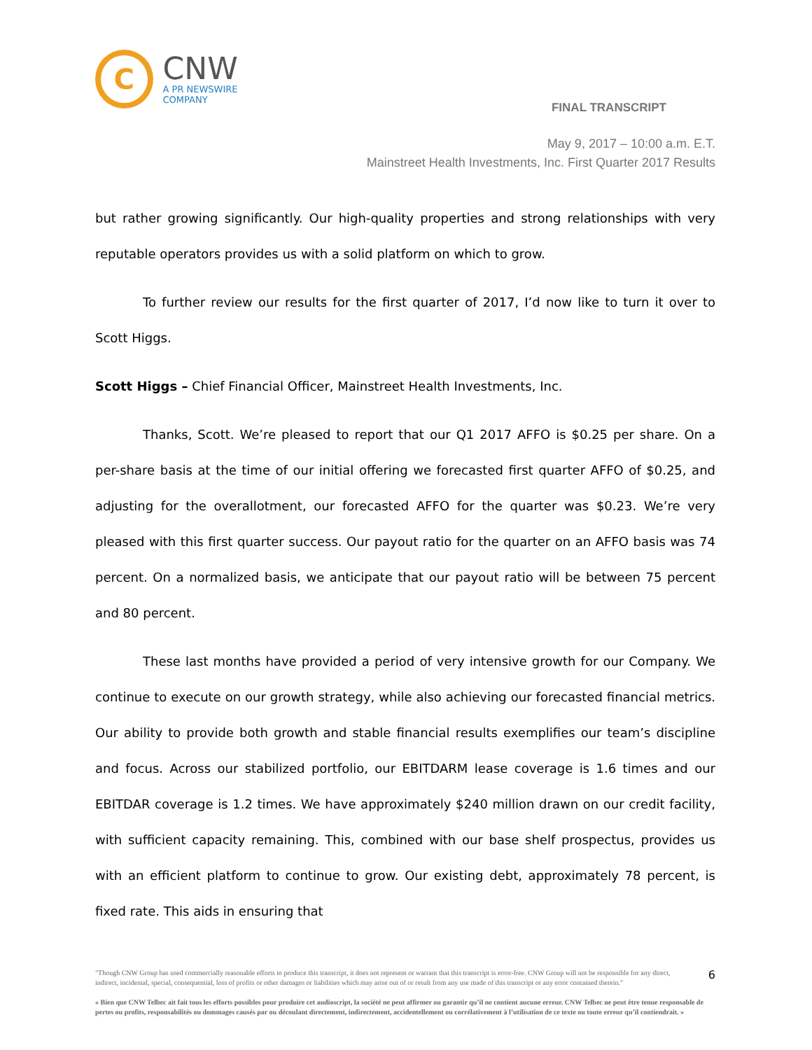C
CNW
A PR NEWSWIRE COMPANY
FINAL TRANSCRIPT
May 9, 2017 – 10:00 a.m. E.T.
Mainstreet Health Investments, Inc. First Quarter 2017 Results
but rather growing significantly. Our high-quality properties and strong relationships with very reputable operators provides us with a solid platform on which to grow.
To further review our results for the first quarter of 2017, I’d now like to turn it over to Scott Higgs.
Scott Higgs – Chief Financial Officer, Mainstreet Health Investments, Inc.
Thanks, Scott. We’re pleased to report that our Q1 2017 AFFO is $0.25 per share. On a per-share basis at the time of our initial offering we forecasted first quarter AFFO of $0.25, and adjusting for the overallotment, our forecasted AFFO for the quarter was $0.23. We’re very pleased with this first quarter success. Our payout ratio for the quarter on an AFFO basis was 74 percent. On a normalized basis, we anticipate that our payout ratio will be between 75 percent and 80 percent.
These last months have provided a period of very intensive growth for our Company. We continue to execute on our growth strategy, while also achieving our forecasted financial metrics. Our ability to provide both growth and stable financial results exemplifies our team’s discipline and focus. Across our stabilized portfolio, our EBITDARM lease coverage is 1.6 times and our EBITDAR coverage is 1.2 times. We have approximately $240 million drawn on our credit facility, with sufficient capacity remaining. This, combined with our base shelf prospectus, provides us with an efficient platform to continue to grow. Our existing debt, approximately 78 percent, is fixed rate. This aids in ensuring that
"Though CNW Group has used commercially reasonable efforts to produce this transcript, it does not represent or warrant that this transcript is error-free. CNW Group will not be responsible for any direct, indirect, incidental, special, consequential, loss of profits or other damages or liabilities which may arise out of or result from any use made of this transcript or any error contained therein."
6
« Bien que CNW Telbec ait fait tous les efforts possibles pour produire cet audioscript, la société ne peut affirmer ou garantir qu’il ne contient aucune erreur. CNW Telbec ne peut être tenue responsable de pertes ou profits, responsabilités ou dommages causés par ou découlant directement, indirectement, accidentellement ou corrélativement à l’utilisation de ce texte ou toute erreur qu’il contiendrait. »